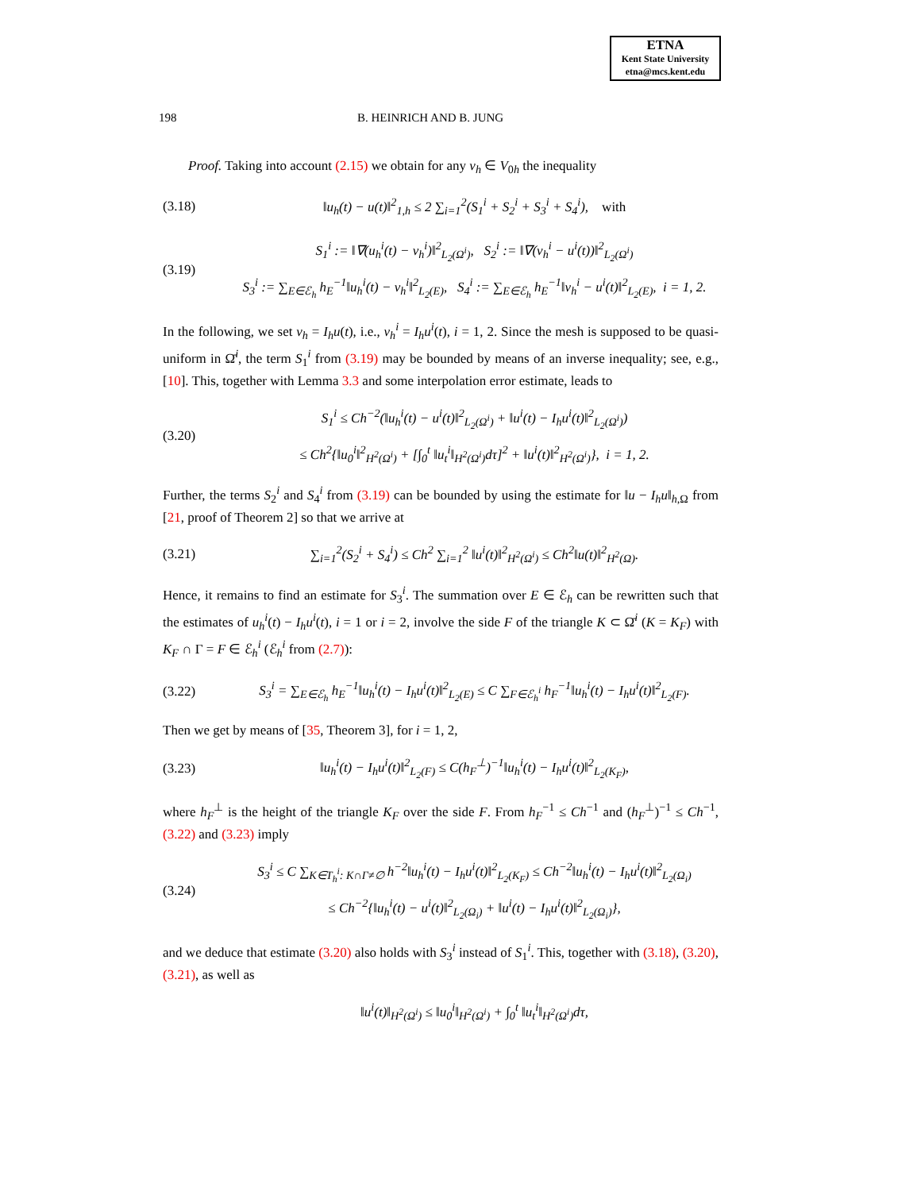ETNA
Kent State University
etna@mcs.kent.edu
198 B. HEINRICH AND B. JUNG
Proof. Taking into account (2.15) we obtain for any v<sub>h</sub> ∈ V<sub>0h</sub> the inequality
(3.18) ‖u<sub>h</sub>(t) − u(t)‖<sup>2</sup><sub>1,h</sub> ≤ 2 ∑<sub>i=1</sub><sup>2</sup>(S<sub>1</sub><sup>i</sup> + S<sub>2</sub><sup>i</sup> + S<sub>3</sub><sup>i</sup> + S<sub>4</sub><sup>i</sup>), with
(3.19) S<sub>1</sub><sup>i</sup> := ‖∇(u<sub>h</sub><sup>i</sup>(t) − v<sub>h</sub><sup>i</sup>)‖<sup>2</sup><sub>L<sub>2</sub>(Ω<sup>i</sup>)</sub>, S<sub>2</sub><sup>i</sup> := ‖∇(v<sub>h</sub><sup>i</sup> − u<sup>i</sup>(t))‖<sup>2</sup><sub>L<sub>2</sub>(Ω<sup>i</sup>)</sub>
S<sub>3</sub><sup>i</sup> := ∑<sub>E∈ℰ<sub>h</sub></sub> h<sub>E</sub><sup>−1</sup>‖u<sub>h</sub><sup>i</sup>(t) − v<sub>h</sub><sup>i</sup>‖<sup>2</sup><sub>L<sub>2</sub>(E)</sub>, S<sub>4</sub><sup>i</sup> := ∑<sub>E∈ℰ<sub>h</sub></sub> h<sub>E</sub><sup>−1</sup>‖v<sub>h</sub><sup>i</sup> − u<sup>i</sup>(t)‖<sup>2</sup><sub>L<sub>2</sub>(E)</sub>, i = 1, 2.
In the following, we set v<sub>h</sub> = I<sub>h</sub>u(t), i.e., v<sub>h</sub><sup>i</sup> = I<sub>h</sub>u<sup>i</sup>(t), i = 1, 2. Since the mesh is supposed to be quasi-uniform in Ω̄<sup>i</sup>, the term S<sub>1</sub><sup>i</sup> from (3.19) may be bounded by means of an inverse inequality; see, e.g., [10]. This, together with Lemma 3.3 and some interpolation error estimate, leads to
(3.20) S<sub>1</sub><sup>i</sup> ≤ Ch<sup>−2</sup>(‖u<sub>h</sub><sup>i</sup>(t) − u<sup>i</sup>(t)‖<sup>2</sup><sub>L<sub>2</sub>(Ω<sup>i</sup>)</sub> + ‖u<sup>i</sup>(t) − I<sub>h</sub>u<sup>i</sup>(t)‖<sup>2</sup><sub>L<sub>2</sub>(Ω<sup>i</sup>)</sub>)
≤ Ch<sup>2</sup>{‖u<sub>0</sub><sup>i</sup>‖<sup>2</sup><sub>H<sup>2</sup>(Ω<sup>i</sup>)</sub> + [∫<sub>0</sub><sup>t</sup> ‖u<sub>t</sub><sup>i</sup>‖<sub>H<sup>2</sup>(Ω<sup>i</sup>)</sub>dτ]<sup>2</sup> + ‖u<sup>i</sup>(t)‖<sup>2</sup><sub>H<sup>2</sup>(Ω<sup>i</sup>)</sub>}, i = 1, 2.
Further, the terms S<sub>2</sub><sup>i</sup> and S<sub>4</sub><sup>i</sup> from (3.19) can be bounded by using the estimate for ‖u − I<sub>h</sub>u‖<sub>h,Ω</sub> from [21, proof of Theorem 2] so that we arrive at
(3.21) ∑<sub>i=1</sub><sup>2</sup>(S<sub>2</sub><sup>i</sup> + S<sub>4</sub><sup>i</sup>) ≤ Ch<sup>2</sup> ∑<sub>i=1</sub><sup>2</sup> ‖u<sup>i</sup>(t)‖<sup>2</sup><sub>H<sup>2</sup>(Ω<sup>i</sup>)</sub> ≤ Ch<sup>2</sup>‖u(t)‖<sup>2</sup><sub>H<sup>2</sup>(Ω)</sub>.
Hence, it remains to find an estimate for S<sub>3</sub><sup>i</sup>. The summation over E ∈ ℰ<sub>h</sub> can be rewritten such that the estimates of u<sub>h</sub><sup>i</sup>(t) − I<sub>h</sub>u<sup>i</sup>(t), i = 1 or i = 2, involve the side F of the triangle K ⊂ Ω̄<sup>i</sup> (K = K<sub>F</sub>) with K<sub>F</sub> ∩ Γ = F ∈ ℰ<sub>h</sub><sup>i</sup> (ℰ<sub>h</sub><sup>i</sup> from (2.7)):
(3.22) S<sub>3</sub><sup>i</sup> = ∑<sub>E∈ℰ<sub>h</sub></sub> h<sub>E</sub><sup>−1</sup>‖u<sub>h</sub><sup>i</sup>(t) − I<sub>h</sub>u<sup>i</sup>(t)‖<sup>2</sup><sub>L<sub>2</sub>(E)</sub> ≤ C ∑<sub>F∈ℰ<sub>h</sub><sup>i</sup></sub> h<sub>F</sub><sup>−1</sup>‖u<sub>h</sub><sup>i</sup>(t) − I<sub>h</sub>u<sup>i</sup>(t)‖<sup>2</sup><sub>L<sub>2</sub>(F)</sub>.
Then we get by means of [35, Theorem 3], for i = 1, 2,
(3.23) ‖u<sub>h</sub><sup>i</sup>(t) − I<sub>h</sub>u<sup>i</sup>(t)‖<sup>2</sup><sub>L<sub>2</sub>(F)</sub> ≤ C(h<sub>F</sub><sup>⊥</sup>)<sup>−1</sup>‖u<sub>h</sub><sup>i</sup>(t) − I<sub>h</sub>u<sup>i</sup>(t)‖<sup>2</sup><sub>L<sub>2</sub>(K<sub>F</sub>)</sub>,
where h<sub>F</sub><sup>⊥</sup> is the height of the triangle K<sub>F</sub> over the side F. From h<sub>F</sub><sup>−1</sup> ≤ Ch<sup>−1</sup> and (h<sub>F</sub><sup>⊥</sup>)<sup>−1</sup> ≤ Ch<sup>−1</sup>, (3.22) and (3.23) imply
(3.24) S<sub>3</sub><sup>i</sup> ≤ C ∑<sub>K∈T<sub>h</sub><sup>i</sup>: K∩Γ≠∅</sub> h<sup>−2</sup>‖u<sub>h</sub><sup>i</sup>(t) − I<sub>h</sub>u<sup>i</sup>(t)‖<sup>2</sup><sub>L<sub>2</sub>(K<sub>F</sub>)</sub> ≤ Ch<sup>−2</sup>‖u<sub>h</sub><sup>i</sup>(t) − I<sub>h</sub>u<sup>i</sup>(t)‖<sup>2</sup><sub>L<sub>2</sub>(Ω<sub>i</sub>)</sub>
≤ Ch<sup>−2</sup>{‖u<sub>h</sub><sup>i</sup>(t) − u<sup>i</sup>(t)‖<sup>2</sup><sub>L<sub>2</sub>(Ω<sub>i</sub>)</sub> + ‖u<sup>i</sup>(t) − I<sub>h</sub>u<sup>i</sup>(t)‖<sup>2</sup><sub>L<sub>2</sub>(Ω<sub>i</sub>)</sub>},
and we deduce that estimate (3.20) also holds with S<sub>3</sub><sup>i</sup> instead of S<sub>1</sub><sup>i</sup>. This, together with (3.18), (3.20), (3.21), as well as
‖u<sup>i</sup>(t)‖<sub>H<sup>2</sup>(Ω<sup>i</sup>)</sub> ≤ ‖u<sub>0</sub><sup>i</sup>‖<sub>H<sup>2</sup>(Ω<sup>i</sup>)</sub> + ∫<sub>0</sub><sup>t</sup> ‖u<sub>t</sub><sup>i</sup>‖<sub>H<sup>2</sup>(Ω<sup>i</sup>)</sub>dτ,